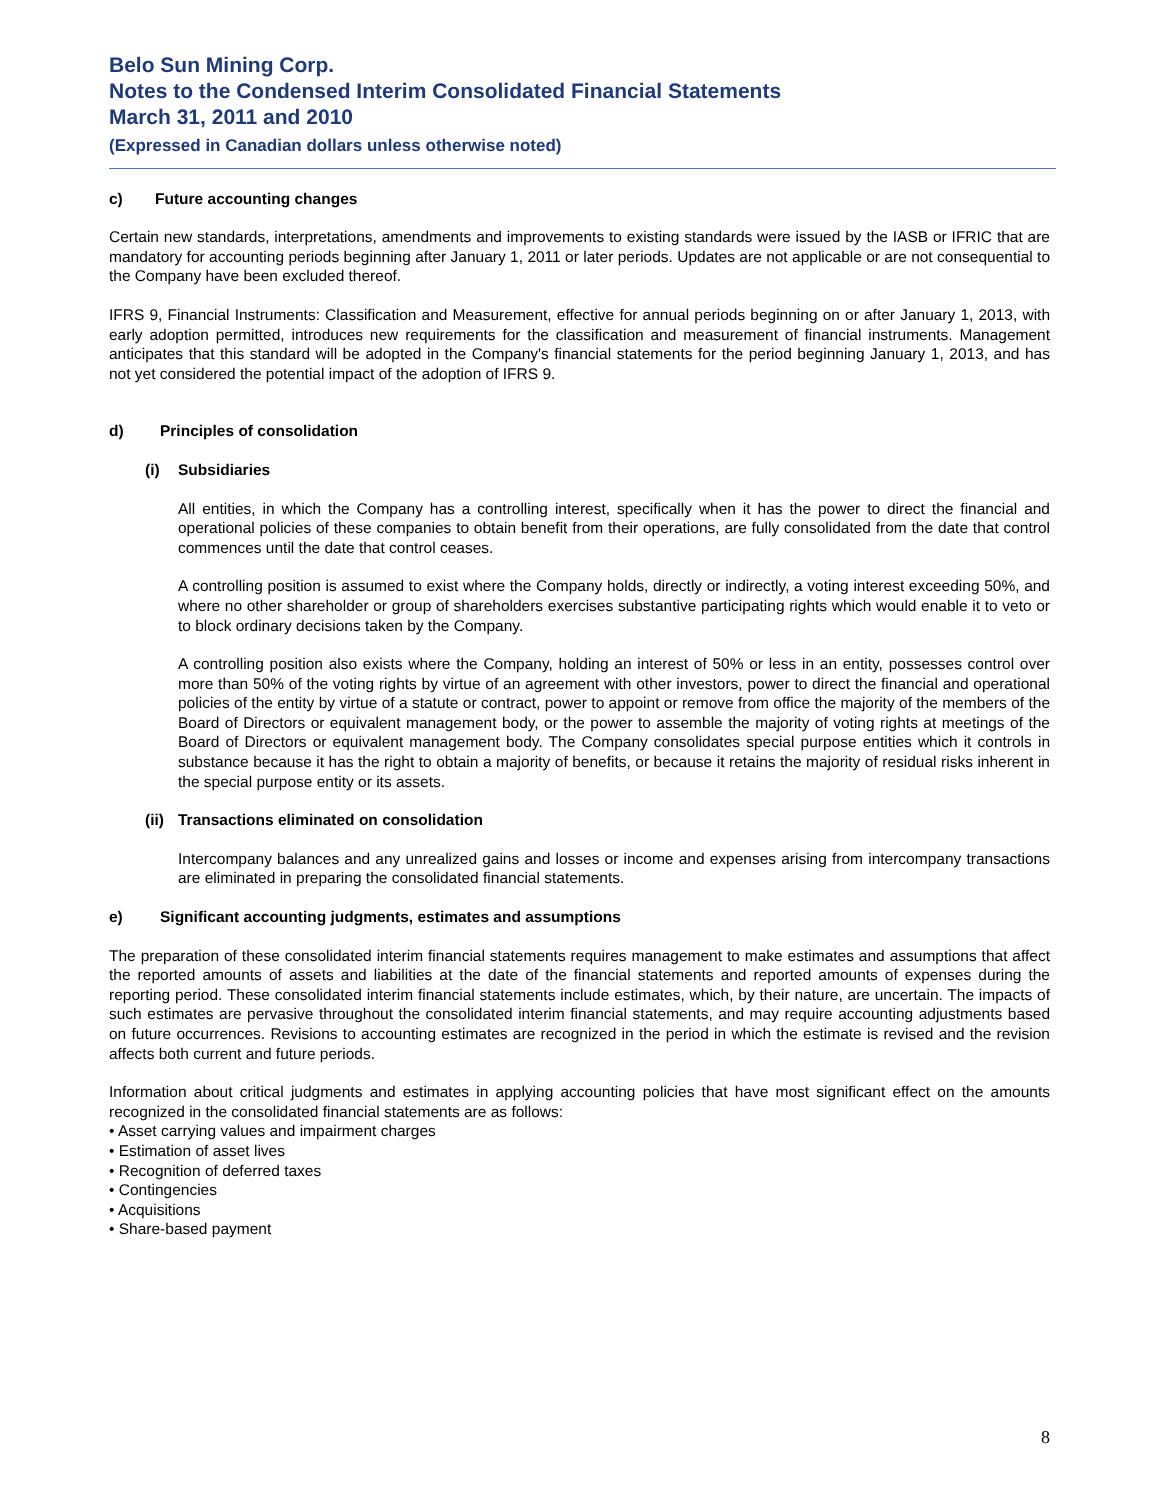Belo Sun Mining Corp.
Notes to the Condensed Interim Consolidated Financial Statements
March 31, 2011 and 2010
(Expressed in Canadian dollars unless otherwise noted)
c) Future accounting changes
Certain new standards, interpretations, amendments and improvements to existing standards were issued by the IASB or IFRIC that are mandatory for accounting periods beginning after January 1, 2011 or later periods. Updates are not applicable or are not consequential to the Company have been excluded thereof.
IFRS 9, Financial Instruments: Classification and Measurement, effective for annual periods beginning on or after January 1, 2013, with early adoption permitted, introduces new requirements for the classification and measurement of financial instruments. Management anticipates that this standard will be adopted in the Company's financial statements for the period beginning January 1, 2013, and has not yet considered the potential impact of the adoption of IFRS 9.
d) Principles of consolidation
(i) Subsidiaries
All entities, in which the Company has a controlling interest, specifically when it has the power to direct the financial and operational policies of these companies to obtain benefit from their operations, are fully consolidated from the date that control commences until the date that control ceases.
A controlling position is assumed to exist where the Company holds, directly or indirectly, a voting interest exceeding 50%, and where no other shareholder or group of shareholders exercises substantive participating rights which would enable it to veto or to block ordinary decisions taken by the Company.
A controlling position also exists where the Company, holding an interest of 50% or less in an entity, possesses control over more than 50% of the voting rights by virtue of an agreement with other investors, power to direct the financial and operational policies of the entity by virtue of a statute or contract, power to appoint or remove from office the majority of the members of the Board of Directors or equivalent management body, or the power to assemble the majority of voting rights at meetings of the Board of Directors or equivalent management body. The Company consolidates special purpose entities which it controls in substance because it has the right to obtain a majority of benefits, or because it retains the majority of residual risks inherent in the special purpose entity or its assets.
(ii) Transactions eliminated on consolidation
Intercompany balances and any unrealized gains and losses or income and expenses arising from intercompany transactions are eliminated in preparing the consolidated financial statements.
e) Significant accounting judgments, estimates and assumptions
The preparation of these consolidated interim financial statements requires management to make estimates and assumptions that affect the reported amounts of assets and liabilities at the date of the financial statements and reported amounts of expenses during the reporting period. These consolidated interim financial statements include estimates, which, by their nature, are uncertain. The impacts of such estimates are pervasive throughout the consolidated interim financial statements, and may require accounting adjustments based on future occurrences. Revisions to accounting estimates are recognized in the period in which the estimate is revised and the revision affects both current and future periods.
Information about critical judgments and estimates in applying accounting policies that have most significant effect on the amounts recognized in the consolidated financial statements are as follows:
• Asset carrying values and impairment charges
• Estimation of asset lives
• Recognition of deferred taxes
• Contingencies
• Acquisitions
• Share-based payment
8